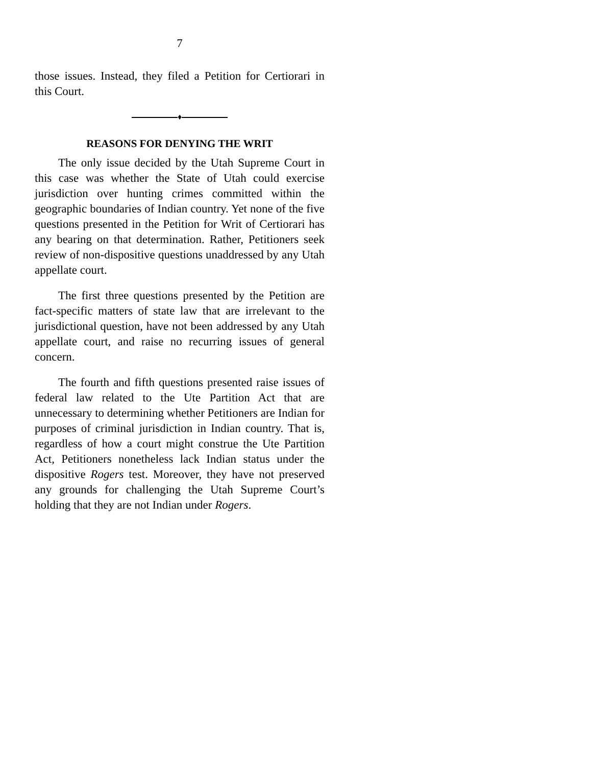7
those issues. Instead, they filed a Petition for Certiorari in this Court.
♦
REASONS FOR DENYING THE WRIT
The only issue decided by the Utah Supreme Court in this case was whether the State of Utah could exercise jurisdiction over hunting crimes committed within the geographic boundaries of Indian country. Yet none of the five questions presented in the Petition for Writ of Certiorari has any bearing on that determination. Rather, Petitioners seek review of non-dispositive questions unaddressed by any Utah appellate court.
The first three questions presented by the Petition are fact-specific matters of state law that are irrelevant to the jurisdictional question, have not been addressed by any Utah appellate court, and raise no recurring issues of general concern.
The fourth and fifth questions presented raise issues of federal law related to the Ute Partition Act that are unnecessary to determining whether Petitioners are Indian for purposes of criminal jurisdiction in Indian country. That is, regardless of how a court might construe the Ute Partition Act, Petitioners nonetheless lack Indian status under the dispositive Rogers test. Moreover, they have not preserved any grounds for challenging the Utah Supreme Court’s holding that they are not Indian under Rogers.